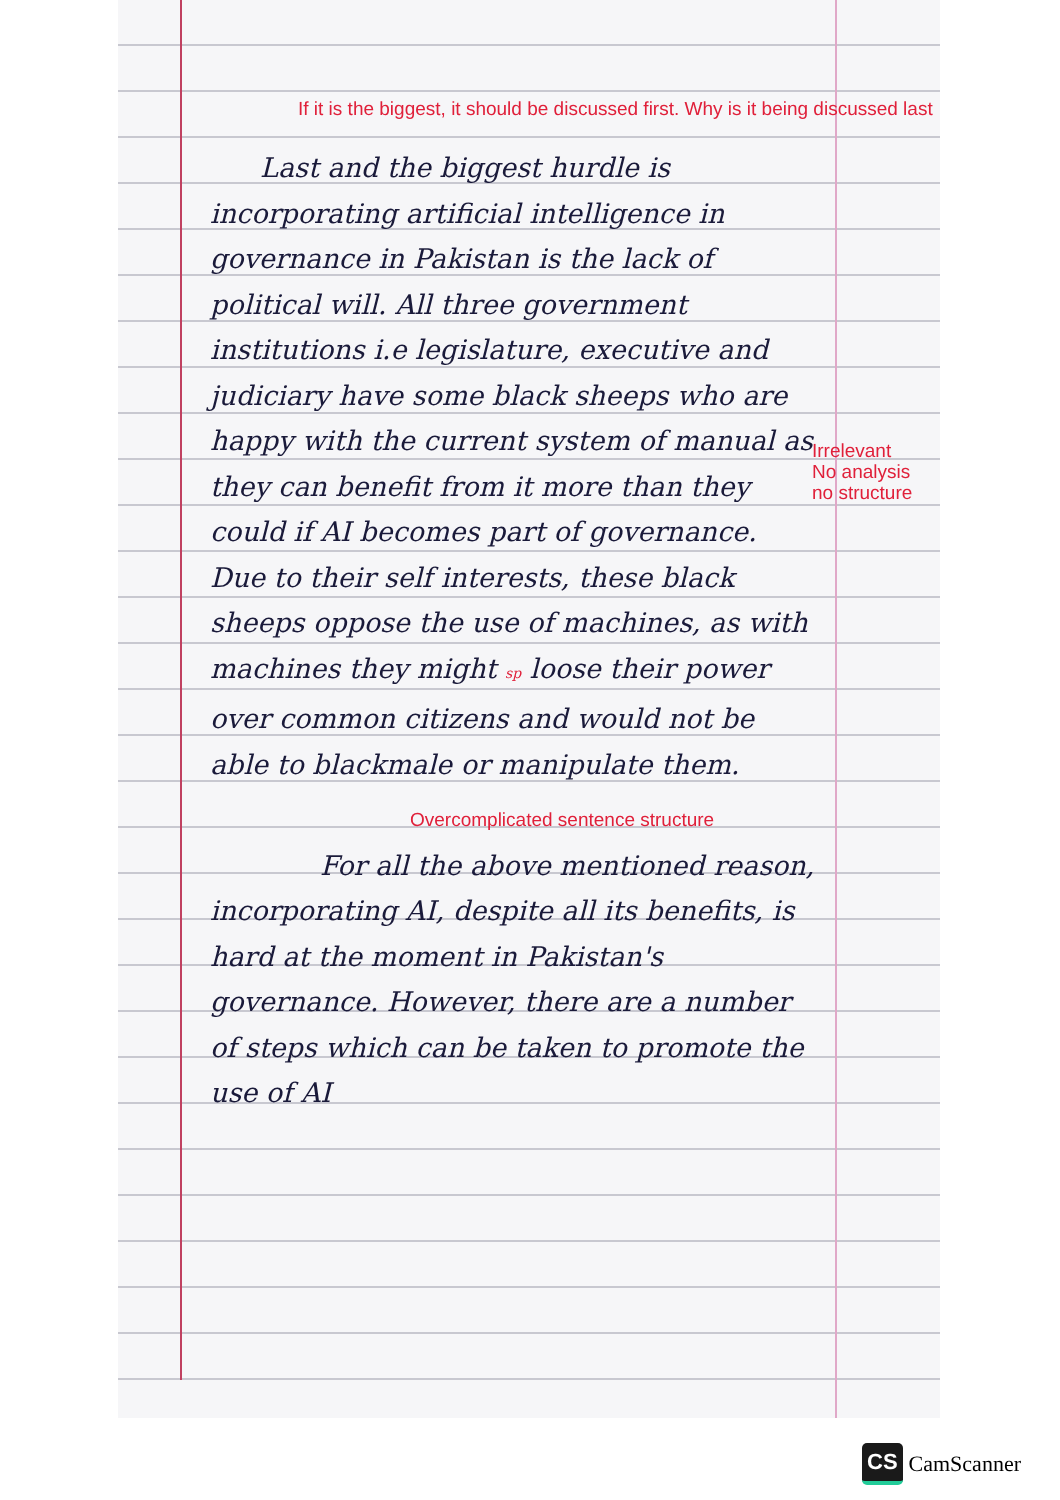If it is the biggest, it should be discussed first. Why is it being discussed last
Last and the biggest hurdle is incorporating artificial intelligence in governance in Pakistan is the lack of political will. All three government institutions i.e legislature, executive and judiciary have some black sheeps who are happy with the current system of manual as they can benefit from it more than they could if AI becomes part of governance. Due to their self interests, these black sheeps oppose the use of machines, as with machines they might sp loose their power over common citizens and would not be able to blackmale or manipulate them.
Overcomplicated sentence structure
For all the above mentioned reason, incorporating AI, despite all its benefits, is hard at the moment in Pakistan's governance. However, there are a number of steps which can be taken to promote the use of AI
Irrelevant
No analysis
no structure
CS CamScanner